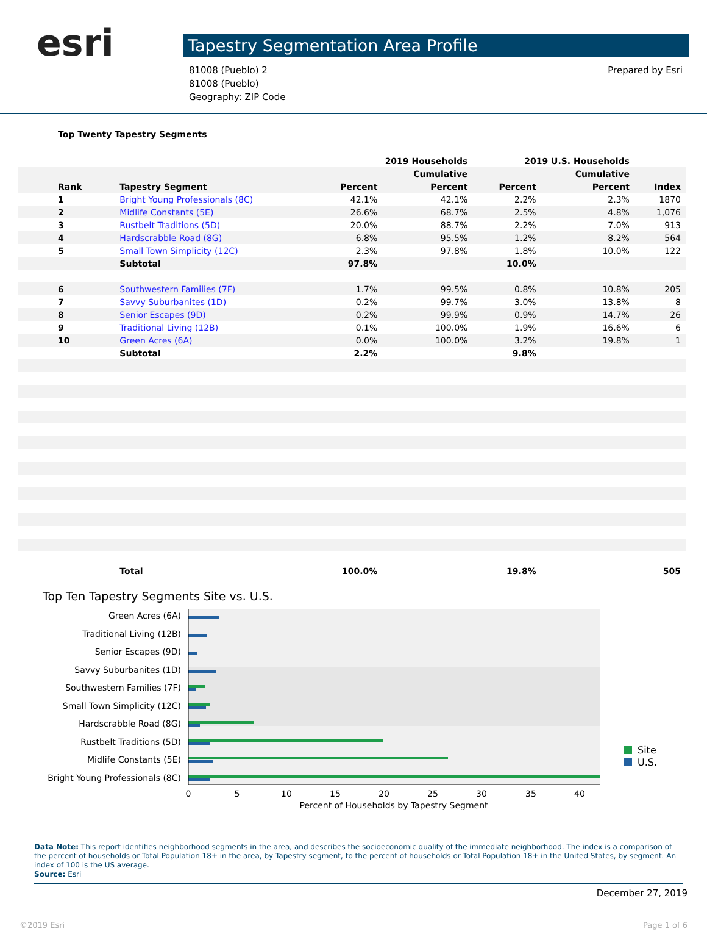esri
Tapestry Segmentation Area Profile
81008 (Pueblo) 2
81008 (Pueblo)
Geography: ZIP Code
Prepared by Esri
Top Twenty Tapestry Segments
| | | 2019 Households | | 2019 U.S. Households | | |
| --- | --- | --- | --- | --- | --- | --- |
| | | | Cumulative | | Cumulative | |
| Rank | Tapestry Segment | Percent | Percent | Percent | Percent | Index |
| 1 | Bright Young Professionals (8C) | 42.1% | 42.1% | 2.2% | 2.3% | 1870 |
| 2 | Midlife Constants (5E) | 26.6% | 68.7% | 2.5% | 4.8% | 1,076 |
| 3 | Rustbelt Traditions (5D) | 20.0% | 88.7% | 2.2% | 7.0% | 913 |
| 4 | Hardscrabble Road (8G) | 6.8% | 95.5% | 1.2% | 8.2% | 564 |
| 5 | Small Town Simplicity (12C) | 2.3% | 97.8% | 1.8% | 10.0% | 122 |
| | Subtotal | 97.8% | | 10.0% | | |
| 6 | Southwestern Families (7F) | 1.7% | 99.5% | 0.8% | 10.8% | 205 |
| 7 | Savvy Suburbanites (1D) | 0.2% | 99.7% | 3.0% | 13.8% | 8 |
| 8 | Senior Escapes (9D) | 0.2% | 99.9% | 0.9% | 14.7% | 26 |
| 9 | Traditional Living (12B) | 0.1% | 100.0% | 1.9% | 16.6% | 6 |
| 10 | Green Acres (6A) | 0.0% | 100.0% | 3.2% | 19.8% | 1 |
| | Subtotal | 2.2% | | 9.8% | | |
| | Total | 100.0% | | 19.8% | | 505 |
Top Ten Tapestry Segments Site vs. U.S.
Green Acres (6A)
Traditional Living (12B)
Senior Escapes (9D)
Savvy Suburbanites (1D)
Southwestern Families (7F)
Small Town Simplicity (12C)
Hardscrabble Road (8G)
Rustbelt Traditions (5D)
Midlife Constants (5E)
Bright Young Professionals (8C)
0
5
10
15
20
25
30
35
40
Percent of Households by Tapestry Segment
Site
U.S.
Data Note: This report identifies neighborhood segments in the area, and describes the socioeconomic quality of the immediate neighborhood. The index is a comparison of the percent of households or Total Population 18+ in the area, by Tapestry segment, to the percent of households or Total Population 18+ in the United States, by segment. An index of 100 is the US average.
Source: Esri
December 27, 2019
©2019 Esri Page 1 of 6